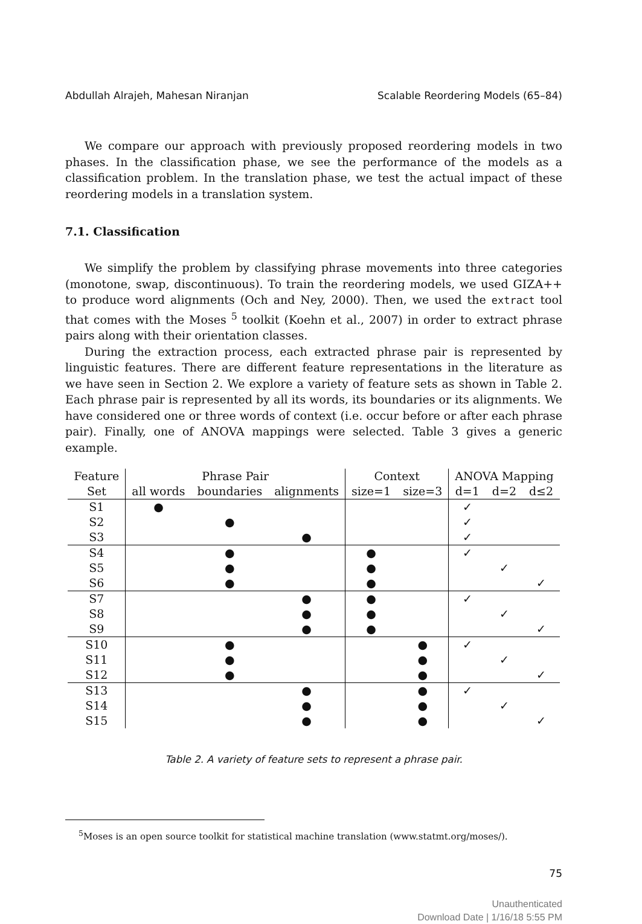Abdullah Alrajeh, Mahesan Niranjan Scalable Reordering Models (65–84)
We compare our approach with previously proposed reordering models in two phases. In the classification phase, we see the performance of the models as a classification problem. In the translation phase, we test the actual impact of these reordering models in a translation system.
7.1. Classification
We simplify the problem by classifying phrase movements into three categories (monotone, swap, discontinuous). To train the reordering models, we used GIZA++ to produce word alignments (Och and Ney, 2000). Then, we used the extract tool that comes with the Moses <sup>5</sup> toolkit (Koehn et al., 2007) in order to extract phrase pairs along with their orientation classes.
During the extraction process, each extracted phrase pair is represented by linguistic features. There are different feature representations in the literature as we have seen in Section 2. We explore a variety of feature sets as shown in Table 2. Each phrase pair is represented by all its words, its boundaries or its alignments. We have considered one or three words of context (i.e. occur before or after each phrase pair). Finally, one of ANOVA mappings were selected. Table 3 gives a generic example.
| Feature | Phrase Pair | | | Context | | ANOVA Mapping | | |
| --- | --- | --- | --- | --- | --- | --- | --- | --- |
| Set | all words | boundaries | alignments | size=1 | size=3 | d=1 | d=2 | d≤2 |
| S1 | ● | | | | | ✓ | | |
| S2 | | ● | | | | ✓ | | |
| S3 | | | ● | | | ✓ | | |
| S4 | | ● | | ● | | ✓ | | |
| S5 | | ● | | ● | | | ✓ | |
| S6 | | ● | | ● | | | | ✓ |
| S7 | | | ● | ● | | ✓ | | |
| S8 | | | ● | ● | | | ✓ | |
| S9 | | | ● | ● | | | | ✓ |
| S10 | | ● | | | ● | ✓ | | |
| S11 | | ● | | | ● | | ✓ | |
| S12 | | ● | | | ● | | | ✓ |
| S13 | | | ● | | ● | ✓ | | |
| S14 | | | ● | | ● | | ✓ | |
| S15 | | | ● | | ● | | | ✓ |
Table 2. A variety of feature sets to represent a phrase pair.
<sup>5</sup> Moses is an open source toolkit for statistical machine translation (www.statmt.org/moses/).
75
Unauthenticated
Download Date | 1/16/18 5:55 PM